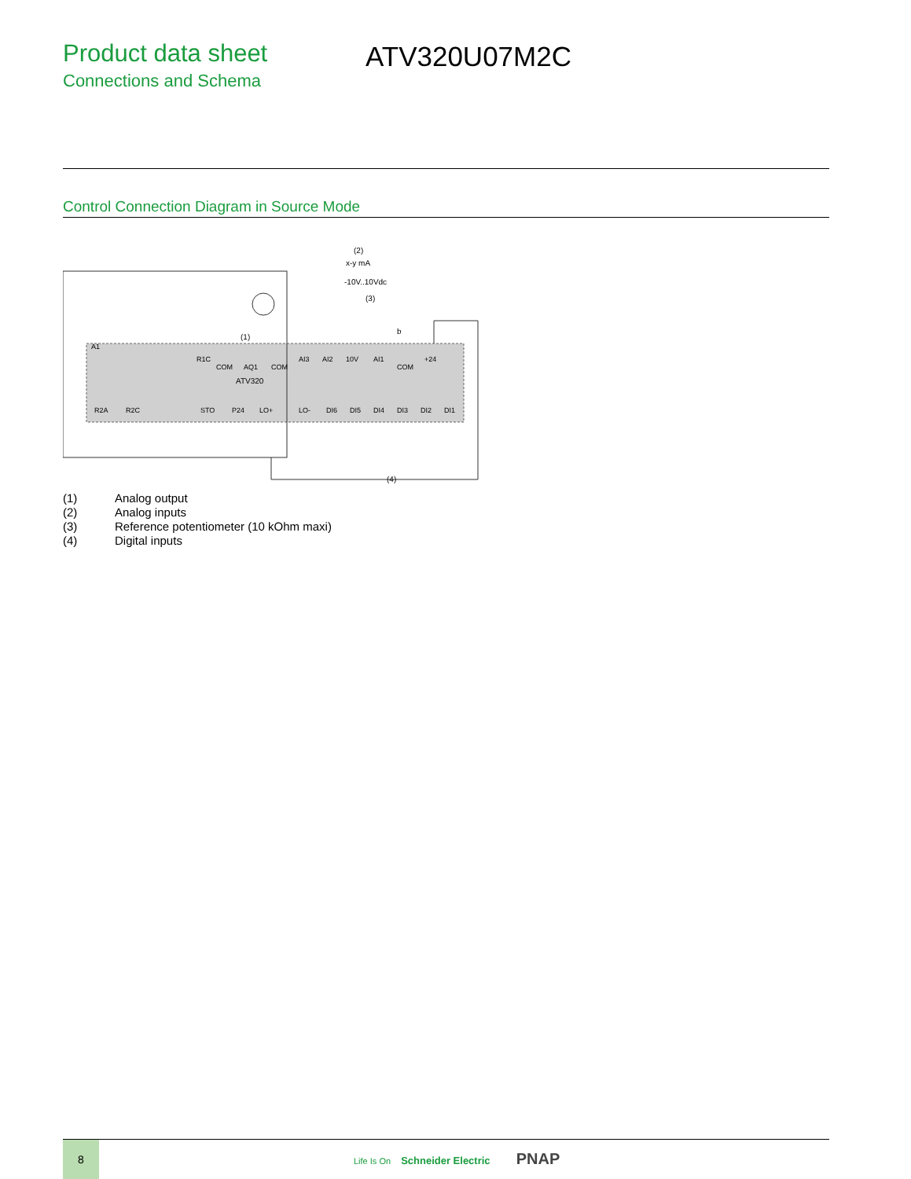Product data sheet
Connections and Schema
ATV320U07M2C
Control Connection Diagram in Source Mode
(2)
x-y mA
-10V..10Vdc
(3)
b
(1)
ATV320
(4)
A1
COM
AQ1
COM
AI3
AI2
10V
AI1
COM
+24
R1C
R2A
R2C
STO
P24
LO+
LO-
DI6
DI5
DI4
DI3
DI2
DI1
(1) Analog output
(2) Analog inputs
(3) Reference potentiometer (10 kOhm maxi)
(4) Digital inputs
8
Life Is On Schneider Electric PNAP